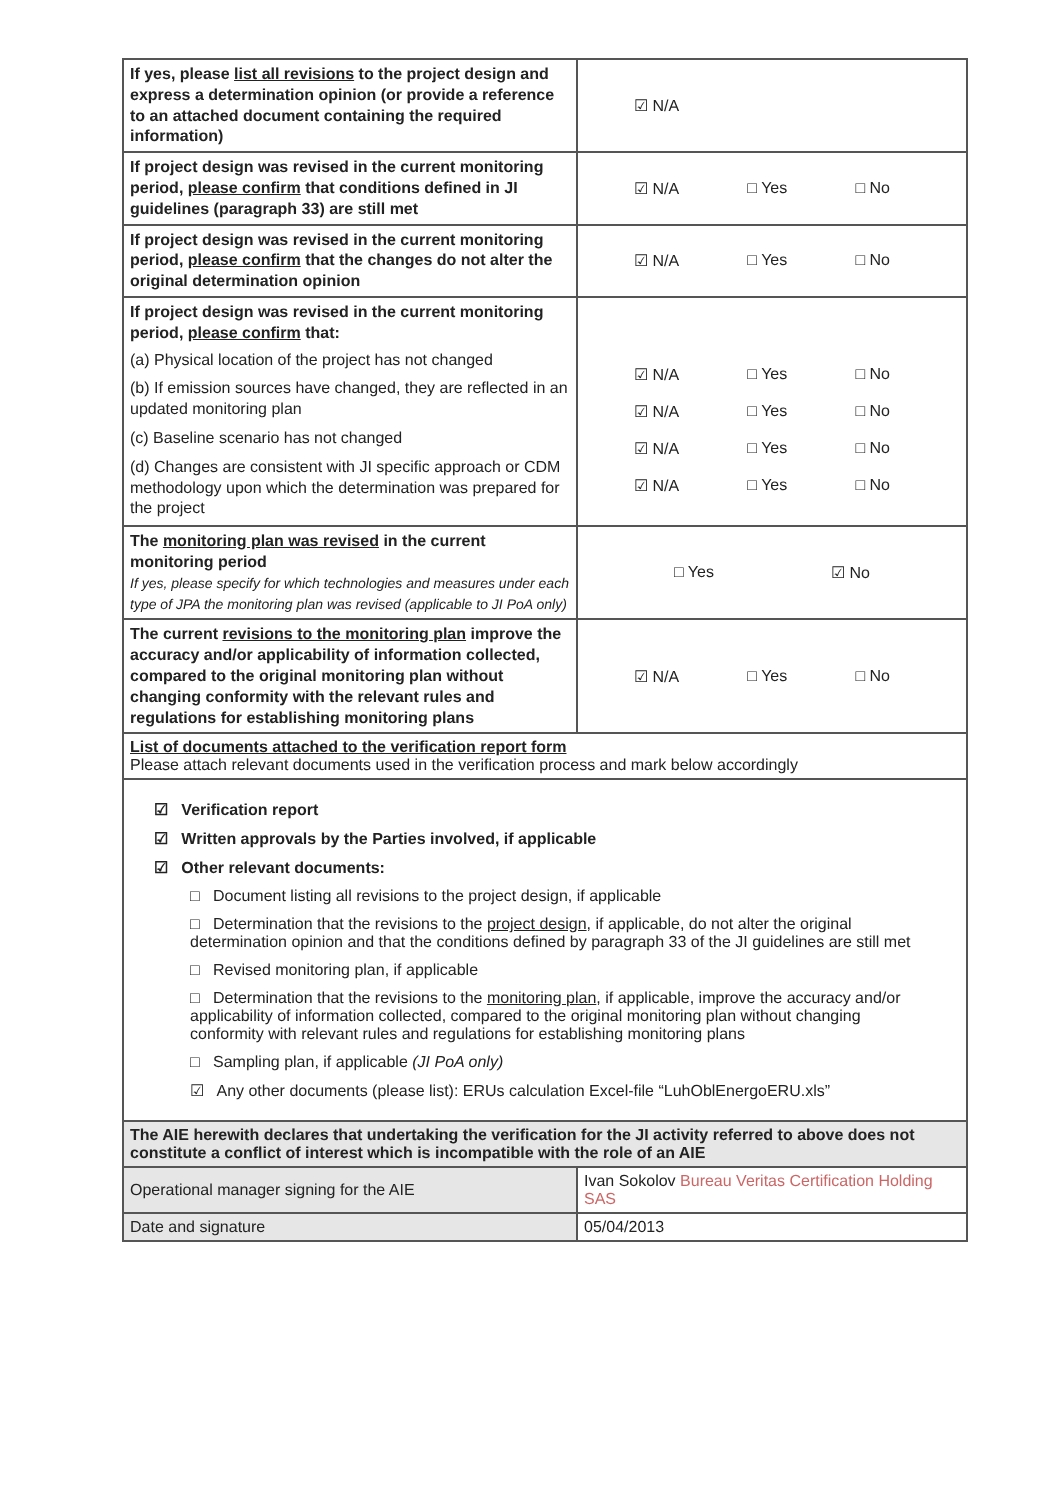| If yes, please list all revisions to the project design and express a determination opinion (or provide a reference to an attached document containing the required information) | ☑ N/A |
| If project design was revised in the current monitoring period, please confirm that conditions defined in JI guidelines (paragraph 33) are still met | ☑ N/A □ Yes □ No |
| If project design was revised in the current monitoring period, please confirm that the changes do not alter the original determination opinion | ☑ N/A □ Yes □ No |
| If project design was revised in the current monitoring period, please confirm that: (a) Physical location of the project has not changed (b) If emission sources have changed, they are reflected in an updated monitoring plan (c) Baseline scenario has not changed (d) Changes are consistent with JI specific approach or CDM methodology upon which the determination was prepared for the project | ☑ N/A □ Yes □ No ☑ N/A □ Yes □ No ☑ N/A □ Yes □ No ☑ N/A □ Yes □ No |
| The monitoring plan was revised in the current monitoring period If yes, please specify for which technologies and measures under each type of JPA the monitoring plan was revised (applicable to JI PoA only) | □ Yes ☑ No |
| The current revisions to the monitoring plan improve the accuracy and/or applicability of information collected, compared to the original monitoring plan without changing conformity with the relevant rules and regulations for establishing monitoring plans | ☑ N/A □ Yes □ No |
| List of documents attached to the verification report form Please attach relevant documents used in the verification process and mark below accordingly | |
| ☑ Verification report ☑ Written approvals by the Parties involved, if applicable ☑ Other relevant documents: □ Document listing all revisions to the project design, if applicable □ Determination that the revisions to the project design , if applicable, do not alter the original determination opinion and that the conditions defined by paragraph 33 of the JI guidelines are still met □ Revised monitoring plan, if applicable □ Determination that the revisions to the monitoring plan , if applicable, improve the accuracy and/or applicability of information collected, compared to the original monitoring plan without changing conformity with relevant rules and regulations for establishing monitoring plans □ Sampling plan, if applicable (JI PoA only) ☑ Any other documents (please list): ERUs calculation Excel-file “LuhOblEnergoERU.xls” | |
| The AIE herewith declares that undertaking the verification for the JI activity referred to above does not constitute a conflict of interest which is incompatible with the role of an AIE | |
| Operational manager signing for the AIE | Ivan Sokolov Bureau Veritas Certification Holding SAS |
| Date and signature | 05/04/2013 |